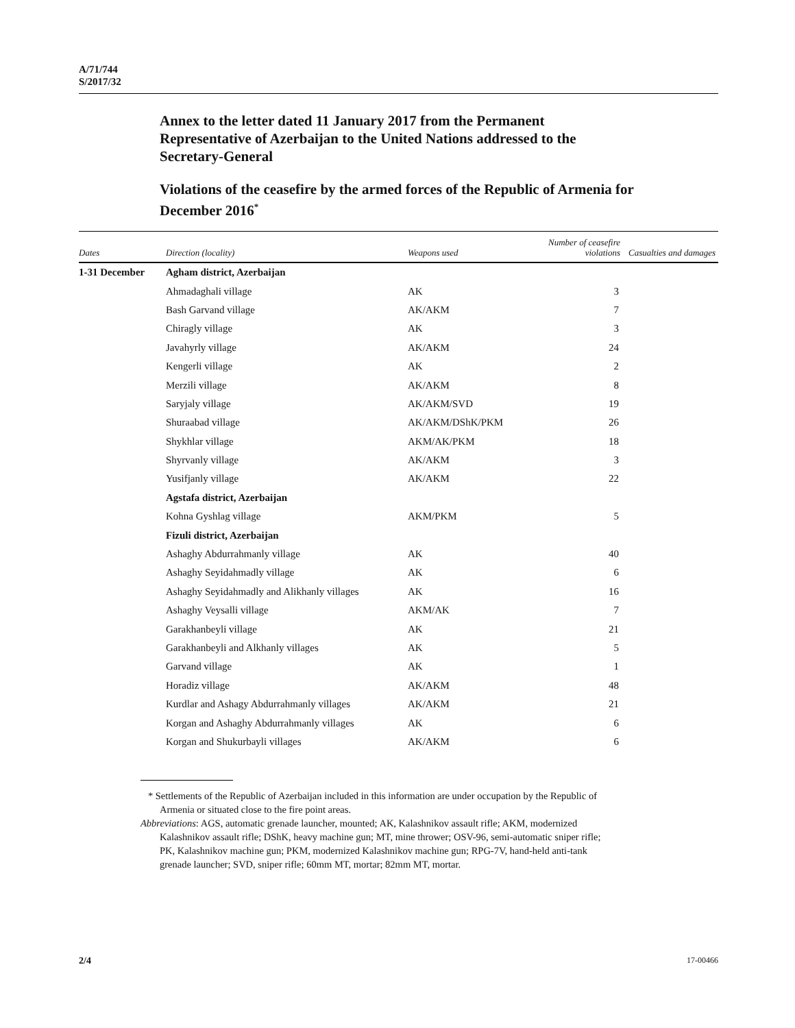A/71/744
S/2017/32
Annex to the letter dated 11 January 2017 from the Permanent Representative of Azerbaijan to the United Nations addressed to the Secretary-General
Violations of the ceasefire by the armed forces of the Republic of Armenia for December 2016<sup>*</sup>
| Dates | Direction (locality) | Weapons used | Number of ceasefire violations | Casualties and damages |
| --- | --- | --- | --- | --- |
| 1-31 December | Agham district, Azerbaijan | | | |
| | Ahmadaghali village | AK | 3 | |
| | Bash Garvand village | AK/AKM | 7 | |
| | Chiragly village | AK | 3 | |
| | Javahyrly village | AK/AKM | 24 | |
| | Kengerli village | AK | 2 | |
| | Merzili village | AK/AKM | 8 | |
| | Saryjaly village | AK/AKM/SVD | 19 | |
| | Shuraabad village | AK/AKM/DShK/PKM | 26 | |
| | Shykhlar village | AKM/AK/PKM | 18 | |
| | Shyrvanly village | AK/AKM | 3 | |
| | Yusifjanly village | AK/AKM | 22 | |
| | Agstafa district, Azerbaijan | | | |
| | Kohna Gyshlag village | AKM/PKM | 5 | |
| | Fizuli district, Azerbaijan | | | |
| | Ashaghy Abdurrahmanly village | AK | 40 | |
| | Ashaghy Seyidahmadly village | AK | 6 | |
| | Ashaghy Seyidahmadly and Alikhanly villages | AK | 16 | |
| | Ashaghy Veysalli village | AKM/AK | 7 | |
| | Garakhanbeyli village | AK | 21 | |
| | Garakhanbeyli and Alkhanly villages | AK | 5 | |
| | Garvand village | AK | 1 | |
| | Horadiz village | AK/AKM | 48 | |
| | Kurdlar and Ashagy Abdurrahmanly villages | AK/AKM | 21 | |
| | Korgan and Ashaghy Abdurrahmanly villages | AK | 6 | |
| | Korgan and Shukurbayli villages | AK/AKM | 6 | |
* Settlements of the Republic of Azerbaijan included in this information are under occupation by the Republic of Armenia or situated close to the fire point areas.
Abbreviations: AGS, automatic grenade launcher, mounted; AK, Kalashnikov assault rifle; AKM, modernized Kalashnikov assault rifle; DShK, heavy machine gun; MT, mine thrower; OSV-96, semi-automatic sniper rifle; PK, Kalashnikov machine gun; PKM, modernized Kalashnikov machine gun; RPG-7V, hand-held anti-tank grenade launcher; SVD, sniper rifle; 60mm MT, mortar; 82mm MT, mortar.
2/4 17-00466